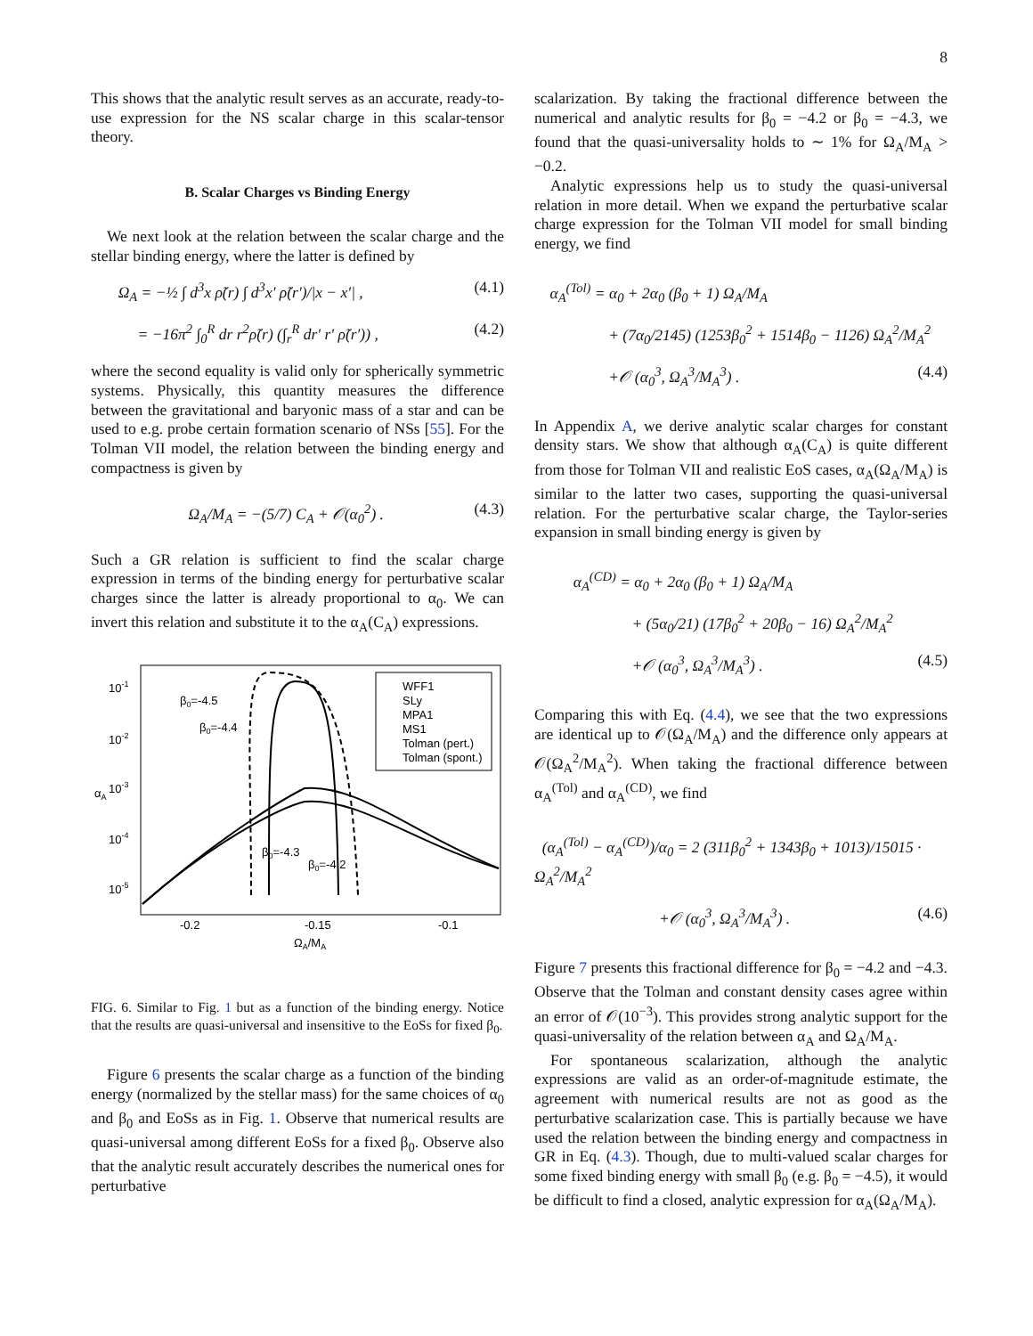8
This shows that the analytic result serves as an accurate, ready-to-use expression for the NS scalar charge in this scalar-tensor theory.
B. Scalar Charges vs Binding Energy
We next look at the relation between the scalar charge and the stellar binding energy, where the latter is defined by
Ω<sub>A</sub> = −½ ∫ d<sup>3</sup>x ρ̃(r) ∫ d<sup>3</sup>x′ ρ̃(r′)/|x − x′| , (4.1)
= −16π<sup>2</sup> ∫<sub>0</sub><sup>R</sup> dr r<sup>2</sup>ρ̃(r) (∫<sub>r</sub><sup>R</sup> dr′ r′ ρ̃(r′)) , (4.2)
where the second equality is valid only for spherically symmetric systems. Physically, this quantity measures the difference between the gravitational and baryonic mass of a star and can be used to e.g. probe certain formation scenario of NSs [55]. For the Tolman VII model, the relation between the binding energy and compactness is given by
Ω<sub>A</sub>/M<sub>A</sub> = −(5/7) C<sub>A</sub> + 𝒪(α<sub>0</sub><sup>2</sup>) . (4.3)
Such a GR relation is sufficient to find the scalar charge expression in terms of the binding energy for perturbative scalar charges since the latter is already proportional to α<sub>0</sub>. We can invert this relation and substitute it to the α<sub>A</sub>(C<sub>A</sub>) expressions.
WFF1
SLy
MPA1
MS1
Tolman (pert.)
Tolman (spont.)
10-1
10-2
10-3
10-4
10-5
β0=-4.5
β0=-4.4
β0=-4.3
β0=-4.2
-0.2
-0.15
-0.1
ΩA/MA
αA
FIG. 6. Similar to Fig. 1 but as a function of the binding energy. Notice that the results are quasi-universal and insensitive to the EoSs for fixed β<sub>0</sub>.
Figure 6 presents the scalar charge as a function of the binding energy (normalized by the stellar mass) for the same choices of α<sub>0</sub> and β<sub>0</sub> and EoSs as in Fig. 1. Observe that numerical results are quasi-universal among different EoSs for a fixed β<sub>0</sub>. Observe also that the analytic result accurately describes the numerical ones for perturbative
scalarization. By taking the fractional difference between the numerical and analytic results for β<sub>0</sub> = −4.2 or β<sub>0</sub> = −4.3, we found that the quasi-universality holds to ∼ 1% for Ω<sub>A</sub>/M<sub>A</sub> > −0.2.
Analytic expressions help us to study the quasi-universal relation in more detail. When we expand the perturbative scalar charge expression for the Tolman VII model for small binding energy, we find
α<sub>A</sub><sup>(Tol)</sup> = α<sub>0</sub> + 2α<sub>0</sub> (β<sub>0</sub> + 1) Ω<sub>A</sub>/M<sub>A</sub>
+ (7α<sub>0</sub>/2145) (1253β<sub>0</sub><sup>2</sup> + 1514β<sub>0</sub> − 1126) Ω<sub>A</sub><sup>2</sup>/M<sub>A</sub><sup>2</sup>
+𝒪 (α<sub>0</sub><sup>3</sup>, Ω<sub>A</sub><sup>3</sup>/M<sub>A</sub><sup>3</sup>) . (4.4)
In Appendix A, we derive analytic scalar charges for constant density stars. We show that although α<sub>A</sub>(C<sub>A</sub>) is quite different from those for Tolman VII and realistic EoS cases, α<sub>A</sub>(Ω<sub>A</sub>/M<sub>A</sub>) is similar to the latter two cases, supporting the quasi-universal relation. For the perturbative scalar charge, the Taylor-series expansion in small binding energy is given by
α<sub>A</sub><sup>(CD)</sup> = α<sub>0</sub> + 2α<sub>0</sub> (β<sub>0</sub> + 1) Ω<sub>A</sub>/M<sub>A</sub>
+ (5α<sub>0</sub>/21) (17β<sub>0</sub><sup>2</sup> + 20β<sub>0</sub> − 16) Ω<sub>A</sub><sup>2</sup>/M<sub>A</sub><sup>2</sup>
+𝒪 (α<sub>0</sub><sup>3</sup>, Ω<sub>A</sub><sup>3</sup>/M<sub>A</sub><sup>3</sup>) . (4.5)
Comparing this with Eq. (4.4), we see that the two expressions are identical up to 𝒪(Ω<sub>A</sub>/M<sub>A</sub>) and the difference only appears at 𝒪(Ω<sub>A</sub><sup>2</sup>/M<sub>A</sub><sup>2</sup>). When taking the fractional difference between α<sub>A</sub><sup>(Tol)</sup> and α<sub>A</sub><sup>(CD)</sup>, we find
(α<sub>A</sub><sup>(Tol)</sup> − α<sub>A</sub><sup>(CD)</sup>)/α<sub>0</sub> = 2 (311β<sub>0</sub><sup>2</sup> + 1343β<sub>0</sub> + 1013)/15015 · Ω<sub>A</sub><sup>2</sup>/M<sub>A</sub><sup>2</sup>
+𝒪 (α<sub>0</sub><sup>3</sup>, Ω<sub>A</sub><sup>3</sup>/M<sub>A</sub><sup>3</sup>) . (4.6)
Figure 7 presents this fractional difference for β<sub>0</sub> = −4.2 and −4.3. Observe that the Tolman and constant density cases agree within an error of 𝒪(10<sup>−3</sup>). This provides strong analytic support for the quasi-universality of the relation between α<sub>A</sub> and Ω<sub>A</sub>/M<sub>A</sub>.
For spontaneous scalarization, although the analytic expressions are valid as an order-of-magnitude estimate, the agreement with numerical results are not as good as the perturbative scalarization case. This is partially because we have used the relation between the binding energy and compactness in GR in Eq. (4.3). Though, due to multi-valued scalar charges for some fixed binding energy with small β<sub>0</sub> (e.g. β<sub>0</sub> = −4.5), it would be difficult to find a closed, analytic expression for α<sub>A</sub>(Ω<sub>A</sub>/M<sub>A</sub>).